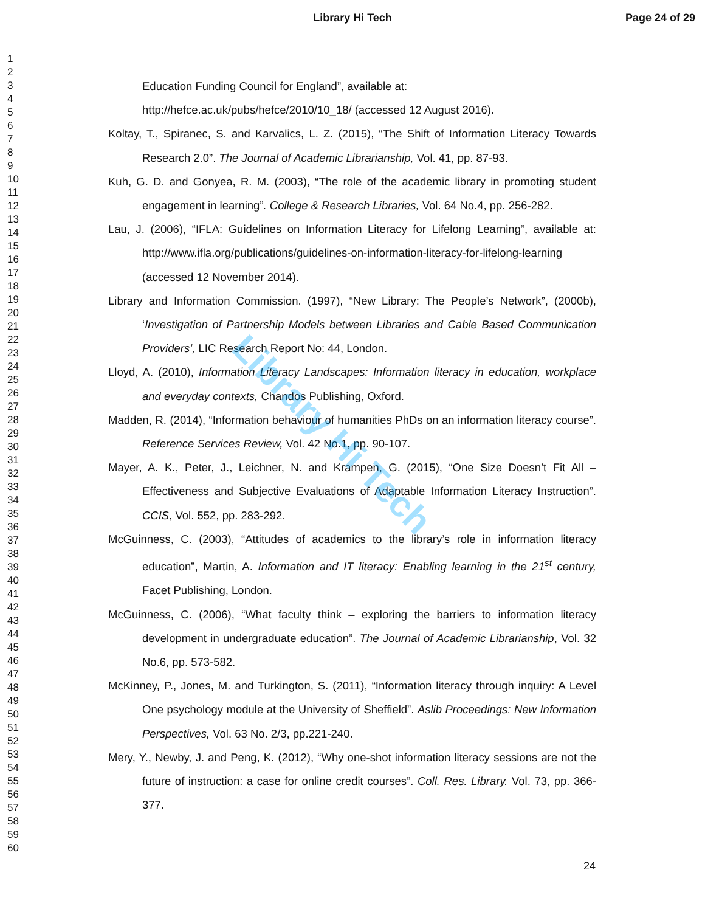Library Hi Tech Page 24 of 29
1
2
3
4
5
6
7
8
9
10
11
12
13
14
15
16
17
18
19
20
21
22
23
24
25
26
27
28
29
30
31
32
33
34
35
36
37
38
39
40
41
42
43
44
45
46
47
48
49
50
51
52
53
54
55
56
57
58
59
60
Education Funding Council for England”, available at:
http://hefce.ac.uk/pubs/hefce/2010/10_18/ (accessed 12 August 2016).
Koltay, T., Spiranec, S. and Karvalics, L. Z. (2015), “The Shift of Information Literacy Towards Research 2.0”. The Journal of Academic Librarianship, Vol. 41, pp. 87-93.
Kuh, G. D. and Gonyea, R. M. (2003), “The role of the academic library in promoting student engagement in learning”. College & Research Libraries, Vol. 64 No.4, pp. 256-282.
Lau, J. (2006), “IFLA: Guidelines on Information Literacy for Lifelong Learning”, available at: http://www.ifla.org/publications/guidelines-on-information-literacy-for-lifelong-learning (accessed 12 November 2014).
Library and Information Commission. (1997), “New Library: The People’s Network”, (2000b), ‘Investigation of Partnership Models between Libraries and Cable Based Communication Providers’, LIC Research Report No: 44, London.
Lloyd, A. (2010), Information Literacy Landscapes: Information literacy in education, workplace and everyday contexts, Chandos Publishing, Oxford.
Madden, R. (2014), “Information behaviour of humanities PhDs on an information literacy course”. Reference Services Review, Vol. 42 No.1, pp. 90-107.
Mayer, A. K., Peter, J., Leichner, N. and Krampen, G. (2015), “One Size Doesn’t Fit All – Effectiveness and Subjective Evaluations of Adaptable Information Literacy Instruction”. CCIS, Vol. 552, pp. 283-292.
McGuinness, C. (2003), “Attitudes of academics to the library’s role in information literacy education”, Martin, A. Information and IT literacy: Enabling learning in the 21<sup>st</sup> century, Facet Publishing, London.
McGuinness, C. (2006), “What faculty think – exploring the barriers to information literacy development in undergraduate education”. The Journal of Academic Librarianship, Vol. 32 No.6, pp. 573-582.
McKinney, P., Jones, M. and Turkington, S. (2011), “Information literacy through inquiry: A Level One psychology module at the University of Sheffield”. Aslib Proceedings: New Information Perspectives, Vol. 63 No. 2/3, pp.221-240.
Mery, Y., Newby, J. and Peng, K. (2012), “Why one-shot information literacy sessions are not the future of instruction: a case for online credit courses”. Coll. Res. Library. Vol. 73, pp. 366-377.
Library Hi Tech
24